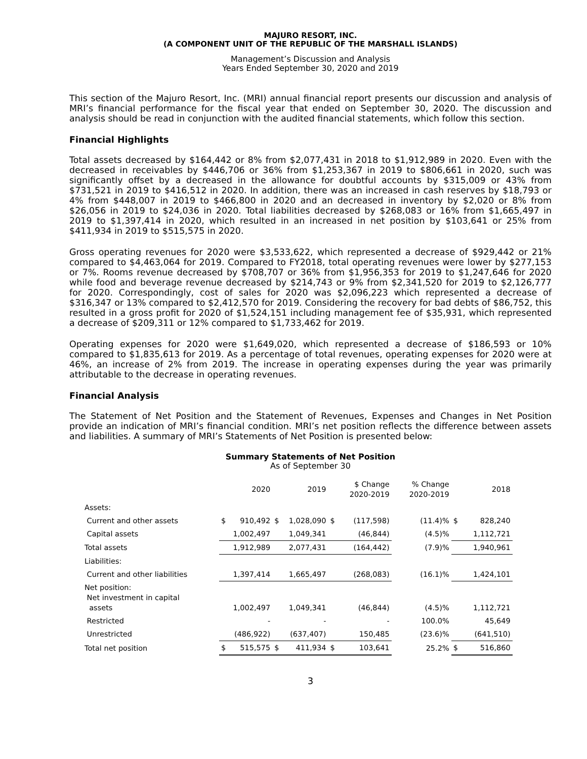MAJURO RESORT, INC.
(A COMPONENT UNIT OF THE REPUBLIC OF THE MARSHALL ISLANDS)
Management’s Discussion and Analysis
Years Ended September 30, 2020 and 2019
This section of the Majuro Resort, Inc. (MRI) annual financial report presents our discussion and analysis of MRI’s financial performance for the fiscal year that ended on September 30, 2020. The discussion and analysis should be read in conjunction with the audited financial statements, which follow this section.
Financial Highlights
Total assets decreased by $164,442 or 8% from $2,077,431 in 2018 to $1,912,989 in 2020. Even with the decreased in receivables by $446,706 or 36% from $1,253,367 in 2019 to $806,661 in 2020, such was significantly offset by a decreased in the allowance for doubtful accounts by $315,009 or 43% from $731,521 in 2019 to $416,512 in 2020. In addition, there was an increased in cash reserves by $18,793 or 4% from $448,007 in 2019 to $466,800 in 2020 and an decreased in inventory by $2,020 or 8% from $26,056 in 2019 to $24,036 in 2020. Total liabilities decreased by $268,083 or 16% from $1,665,497 in 2019 to $1,397,414 in 2020, which resulted in an increased in net position by $103,641 or 25% from $411,934 in 2019 to $515,575 in 2020.
Gross operating revenues for 2020 were $3,533,622, which represented a decrease of $929,442 or 21% compared to $4,463,064 for 2019. Compared to FY2018, total operating revenues were lower by $277,153 or 7%. Rooms revenue decreased by $708,707 or 36% from $1,956,353 for 2019 to $1,247,646 for 2020 while food and beverage revenue decreased by $214,743 or 9% from $2,341,520 for 2019 to $2,126,777 for 2020. Correspondingly, cost of sales for 2020 was $2,096,223 which represented a decrease of $316,347 or 13% compared to $2,412,570 for 2019. Considering the recovery for bad debts of $86,752, this resulted in a gross profit for 2020 of $1,524,151 including management fee of $35,931, which represented a decrease of $209,311 or 12% compared to $1,733,462 for 2019.
Operating expenses for 2020 were $1,649,020, which represented a decrease of $186,593 or 10% compared to $1,835,613 for 2019. As a percentage of total revenues, operating expenses for 2020 were at 46%, an increase of 2% from 2019. The increase in operating expenses during the year was primarily attributable to the decrease in operating revenues.
Financial Analysis
The Statement of Net Position and the Statement of Revenues, Expenses and Changes in Net Position provide an indication of MRI’s financial condition. MRI’s net position reflects the difference between assets and liabilities. A summary of MRI’s Statements of Net Position is presented below:
Summary Statements of Net Position
As of September 30
| | | 2020 | | 2019 | | $ Change 2020-2019 | % Change 2020-2019 | | 2018 |
| --- | --- | --- | --- | --- | --- | --- | --- | --- | --- |
| Assets: | | | | | | | | | |
| Current and other assets | $ | 910,492 | $ | 1,028,090 | $ | (117,598) | (11.4)% | $ | 828,240 |
| Capital assets | | 1,002,497 | | 1,049,341 | | (46,844) | (4.5)% | | 1,112,721 |
| Total assets | | 1,912,989 | | 2,077,431 | | (164,442) | (7.9)% | | 1,940,961 |
| Liabilities: | | | | | | | | | |
| Current and other liabilities | | 1,397,414 | | 1,665,497 | | (268,083) | (16.1)% | | 1,424,101 |
| Net position: Net investment in capital assets | | 1,002,497 | | 1,049,341 | | (46,844) | (4.5)% | | 1,112,721 |
| Restricted | | - | | - | | - | 100.0% | | 45,649 |
| Unrestricted | | (486,922) | | (637,407) | | 150,485 | (23.6)% | | (641,510) |
| Total net position | $ | 515,575 | $ | 411,934 | $ | 103,641 | 25.2% | $ | 516,860 |
3